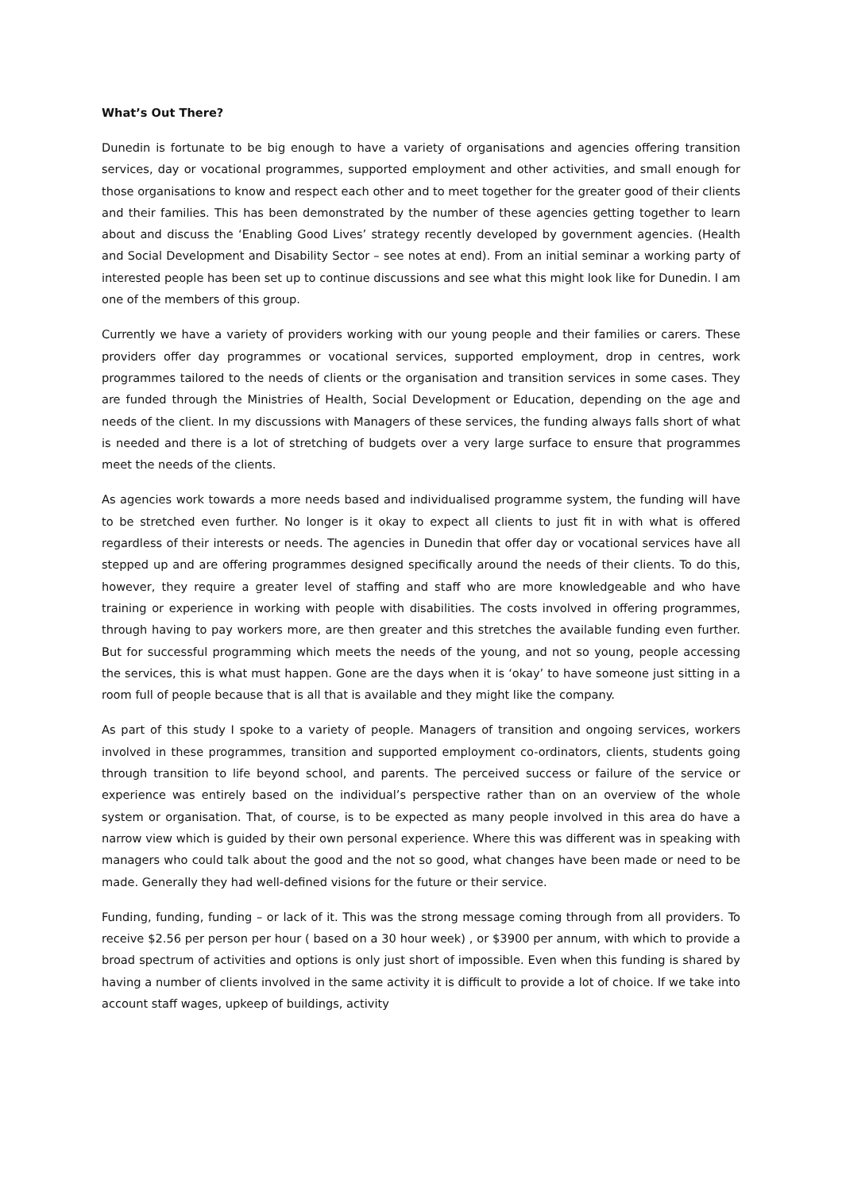What’s Out There?
Dunedin is fortunate to be big enough to have a variety of organisations and agencies offering transition services, day or vocational programmes, supported employment and other activities, and small enough for those organisations to know and respect each other and to meet together for the greater good of their clients and their families. This has been demonstrated by the number of these agencies getting together to learn about and discuss the ‘Enabling Good Lives’ strategy recently developed by government agencies. (Health and Social Development and Disability Sector – see notes at end). From an initial seminar a working party of interested people has been set up to continue discussions and see what this might look like for Dunedin. I am one of the members of this group.
Currently we have a variety of providers working with our young people and their families or carers. These providers offer day programmes or vocational services, supported employment, drop in centres, work programmes tailored to the needs of clients or the organisation and transition services in some cases. They are funded through the Ministries of Health, Social Development or Education, depending on the age and needs of the client. In my discussions with Managers of these services, the funding always falls short of what is needed and there is a lot of stretching of budgets over a very large surface to ensure that programmes meet the needs of the clients.
As agencies work towards a more needs based and individualised programme system, the funding will have to be stretched even further. No longer is it okay to expect all clients to just fit in with what is offered regardless of their interests or needs. The agencies in Dunedin that offer day or vocational services have all stepped up and are offering programmes designed specifically around the needs of their clients. To do this, however, they require a greater level of staffing and staff who are more knowledgeable and who have training or experience in working with people with disabilities. The costs involved in offering programmes, through having to pay workers more, are then greater and this stretches the available funding even further. But for successful programming which meets the needs of the young, and not so young, people accessing the services, this is what must happen. Gone are the days when it is ‘okay’ to have someone just sitting in a room full of people because that is all that is available and they might like the company.
As part of this study I spoke to a variety of people. Managers of transition and ongoing services, workers involved in these programmes, transition and supported employment co-ordinators, clients, students going through transition to life beyond school, and parents. The perceived success or failure of the service or experience was entirely based on the individual’s perspective rather than on an overview of the whole system or organisation. That, of course, is to be expected as many people involved in this area do have a narrow view which is guided by their own personal experience. Where this was different was in speaking with managers who could talk about the good and the not so good, what changes have been made or need to be made. Generally they had well-defined visions for the future or their service.
Funding, funding, funding – or lack of it. This was the strong message coming through from all providers. To receive $2.56 per person per hour ( based on a 30 hour week) , or $3900 per annum, with which to provide a broad spectrum of activities and options is only just short of impossible. Even when this funding is shared by having a number of clients involved in the same activity it is difficult to provide a lot of choice. If we take into account staff wages, upkeep of buildings, activity